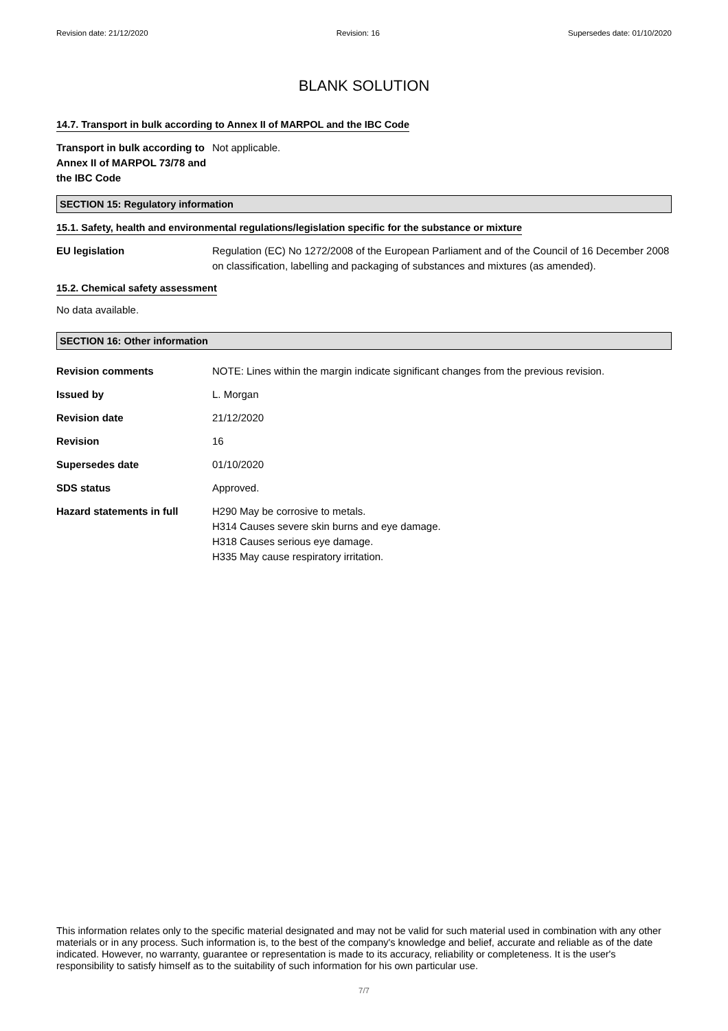Revision date: 21/12/2020 Revision: 16 Supersedes date: 01/10/2020
BLANK SOLUTION
14.7. Transport in bulk according to Annex II of MARPOL and the IBC Code
Transport in bulk according to Annex II of MARPOL 73/78 and the IBC Code
Not applicable.
SECTION 15: Regulatory information
15.1. Safety, health and environmental regulations/legislation specific for the substance or mixture
EU legislation Regulation (EC) No 1272/2008 of the European Parliament and of the Council of 16 December 2008 on classification, labelling and packaging of substances and mixtures (as amended).
15.2. Chemical safety assessment
No data available.
SECTION 16: Other information
Revision comments NOTE: Lines within the margin indicate significant changes from the previous revision.
Issued by L. Morgan
Revision date 21/12/2020
Revision 16
Supersedes date 01/10/2020
SDS status Approved.
Hazard statements in full H290 May be corrosive to metals.
H314 Causes severe skin burns and eye damage.
H318 Causes serious eye damage.
H335 May cause respiratory irritation.
This information relates only to the specific material designated and may not be valid for such material used in combination with any other materials or in any process. Such information is, to the best of the company's knowledge and belief, accurate and reliable as of the date indicated. However, no warranty, guarantee or representation is made to its accuracy, reliability or completeness. It is the user's responsibility to satisfy himself as to the suitability of such information for his own particular use.
7/7